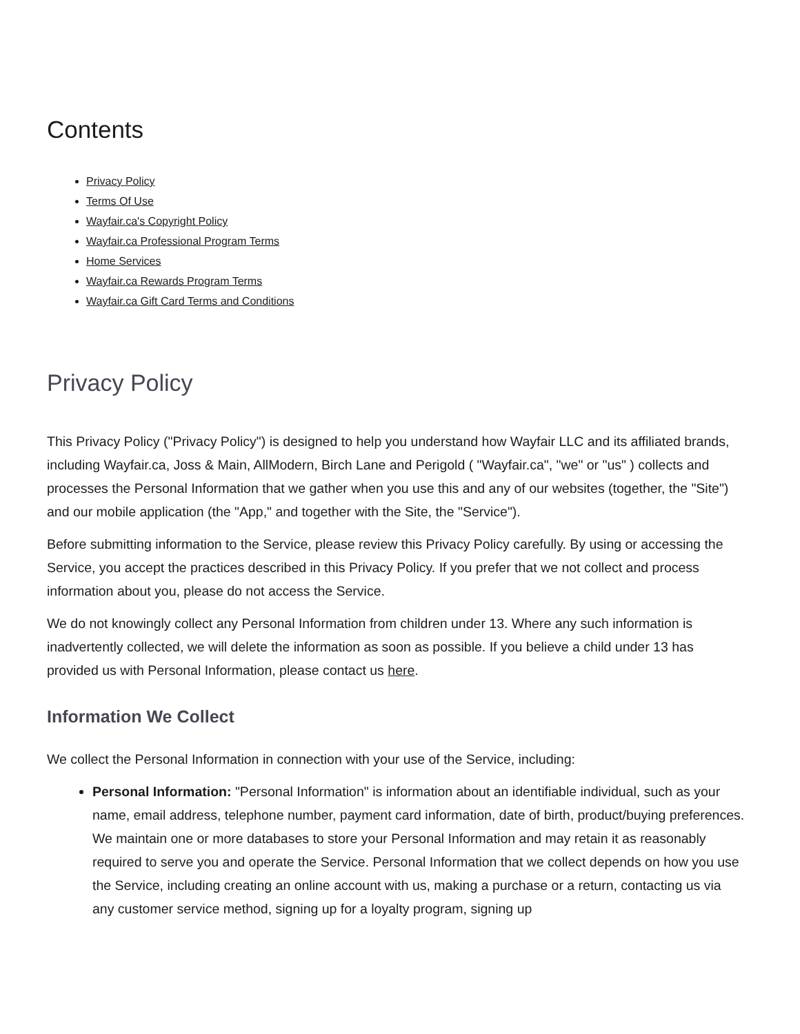Contents
Privacy Policy
Terms Of Use
Wayfair.ca's Copyright Policy
Wayfair.ca Professional Program Terms
Home Services
Wayfair.ca Rewards Program Terms
Wayfair.ca Gift Card Terms and Conditions
Privacy Policy
This Privacy Policy ("Privacy Policy") is designed to help you understand how Wayfair LLC and its affiliated brands, including Wayfair.ca, Joss & Main, AllModern, Birch Lane and Perigold ( "Wayfair.ca", "we" or "us" ) collects and processes the Personal Information that we gather when you use this and any of our websites (together, the "Site") and our mobile application (the "App," and together with the Site, the "Service").
Before submitting information to the Service, please review this Privacy Policy carefully. By using or accessing the Service, you accept the practices described in this Privacy Policy. If you prefer that we not collect and process information about you, please do not access the Service.
We do not knowingly collect any Personal Information from children under 13. Where any such information is inadvertently collected, we will delete the information as soon as possible. If you believe a child under 13 has provided us with Personal Information, please contact us here.
Information We Collect
We collect the Personal Information in connection with your use of the Service, including:
Personal Information: "Personal Information" is information about an identifiable individual, such as your name, email address, telephone number, payment card information, date of birth, product/buying preferences. We maintain one or more databases to store your Personal Information and may retain it as reasonably required to serve you and operate the Service. Personal Information that we collect depends on how you use the Service, including creating an online account with us, making a purchase or a return, contacting us via any customer service method, signing up for a loyalty program, signing up